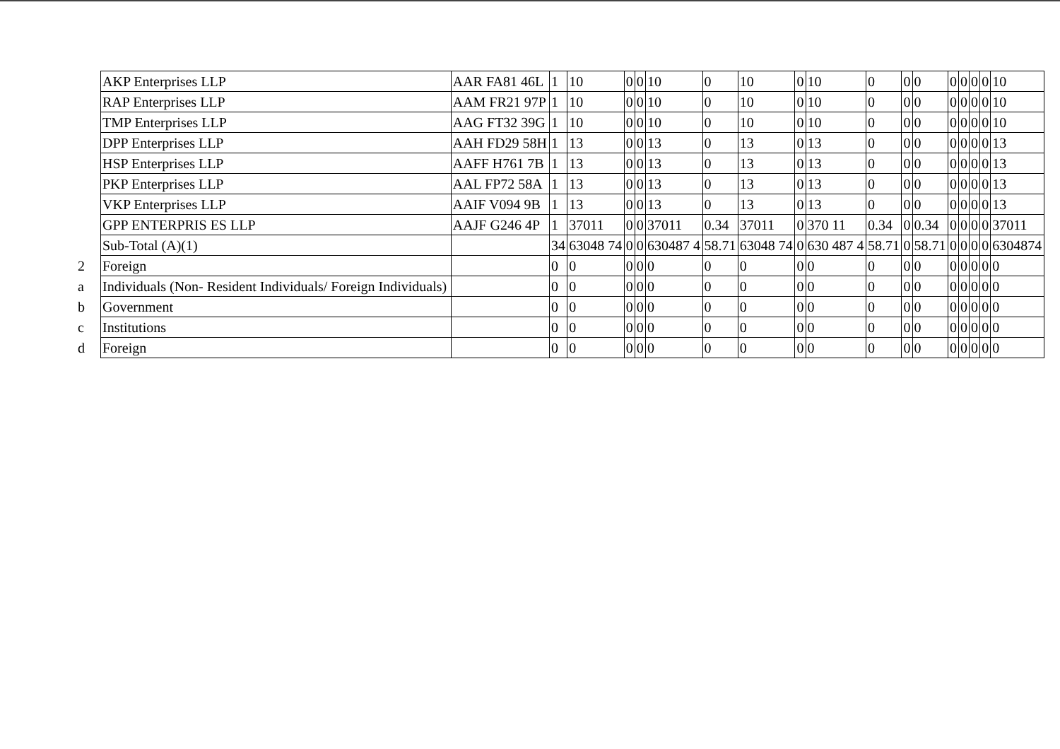| | AKP Enterprises LLP | AAR FA81 46L | 1 | 10 | 0 | 0 | 10 | 0 | 10 | 0 | 10 | 0 | 0 | 0 | 0 | 0 | 0 | 0 | 10 |
| | RAP Enterprises LLP | AAM FR21 97P | 1 | 10 | 0 | 0 | 10 | 0 | 10 | 0 | 10 | 0 | 0 | 0 | 0 | 0 | 0 | 0 | 10 |
| | TMP Enterprises LLP | AAG FT32 39G | 1 | 10 | 0 | 0 | 10 | 0 | 10 | 0 | 10 | 0 | 0 | 0 | 0 | 0 | 0 | 0 | 10 |
| | DPP Enterprises LLP | AAH FD29 58H | 1 | 13 | 0 | 0 | 13 | 0 | 13 | 0 | 13 | 0 | 0 | 0 | 0 | 0 | 0 | 0 | 13 |
| | HSP Enterprises LLP | AAFF H761 7B | 1 | 13 | 0 | 0 | 13 | 0 | 13 | 0 | 13 | 0 | 0 | 0 | 0 | 0 | 0 | 0 | 13 |
| | PKP Enterprises LLP | AAL FP72 58A | 1 | 13 | 0 | 0 | 13 | 0 | 13 | 0 | 13 | 0 | 0 | 0 | 0 | 0 | 0 | 0 | 13 |
| | VKP Enterprises LLP | AAIF V094 9B | 1 | 13 | 0 | 0 | 13 | 0 | 13 | 0 | 13 | 0 | 0 | 0 | 0 | 0 | 0 | 0 | 13 |
| | GPP ENTERPRIS ES LLP | AAJF G246 4P | 1 | 37011 | 0 | 0 | 37011 | 0.34 | 37011 | 0 | 370 11 | 0.34 | 0 | 0.34 | 0 | 0 | 0 | 0 | 37011 |
| | Sub-Total (A)(1) | | 34 | 63048 74 | 0 | 0 | 630487 4 | 58.71 | 63048 74 | 0 | 630 487 4 | 58.71 | 0 | 58.71 | 0 | 0 | 0 | 0 | 6304874 |
| 2 | Foreign | | 0 | 0 | 0 | 0 | 0 | 0 | 0 | 0 | 0 | 0 | 0 | 0 | 0 | 0 | 0 | 0 | 0 |
| a | Individuals (Non- Resident Individuals/ Foreign Individuals) | | 0 | 0 | 0 | 0 | 0 | 0 | 0 | 0 | 0 | 0 | 0 | 0 | 0 | 0 | 0 | 0 | 0 |
| b | Government | | 0 | 0 | 0 | 0 | 0 | 0 | 0 | 0 | 0 | 0 | 0 | 0 | 0 | 0 | 0 | 0 | 0 |
| c | Institutions | | 0 | 0 | 0 | 0 | 0 | 0 | 0 | 0 | 0 | 0 | 0 | 0 | 0 | 0 | 0 | 0 | 0 |
| d | Foreign | | 0 | 0 | 0 | 0 | 0 | 0 | 0 | 0 | 0 | 0 | 0 | 0 | 0 | 0 | 0 | 0 | 0 |